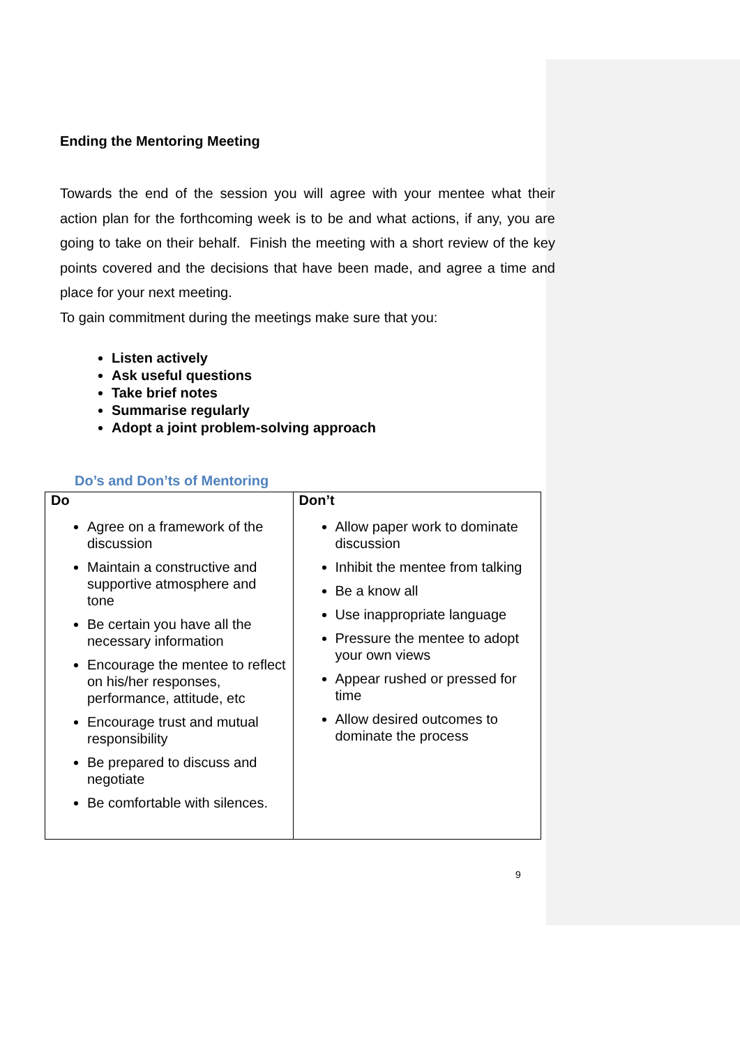Ending the Mentoring Meeting
Towards the end of the session you will agree with your mentee what their action plan for the forthcoming week is to be and what actions, if any, you are going to take on their behalf. Finish the meeting with a short review of the key points covered and the decisions that have been made, and agree a time and place for your next meeting.
To gain commitment during the meetings make sure that you:
Listen actively
Ask useful questions
Take brief notes
Summarise regularly
Adopt a joint problem-solving approach
Do’s and Don’ts of Mentoring
| Do Agree on a framework of the discussion Maintain a constructive and supportive atmosphere and tone Be certain you have all the necessary information Encourage the mentee to reflect on his/her responses, performance, attitude, etc Encourage trust and mutual responsibility Be prepared to discuss and negotiate Be comfortable with silences. | Don’t Allow paper work to dominate discussion Inhibit the mentee from talking Be a know all Use inappropriate language Pressure the mentee to adopt your own views Appear rushed or pressed for time Allow desired outcomes to dominate the process |
9